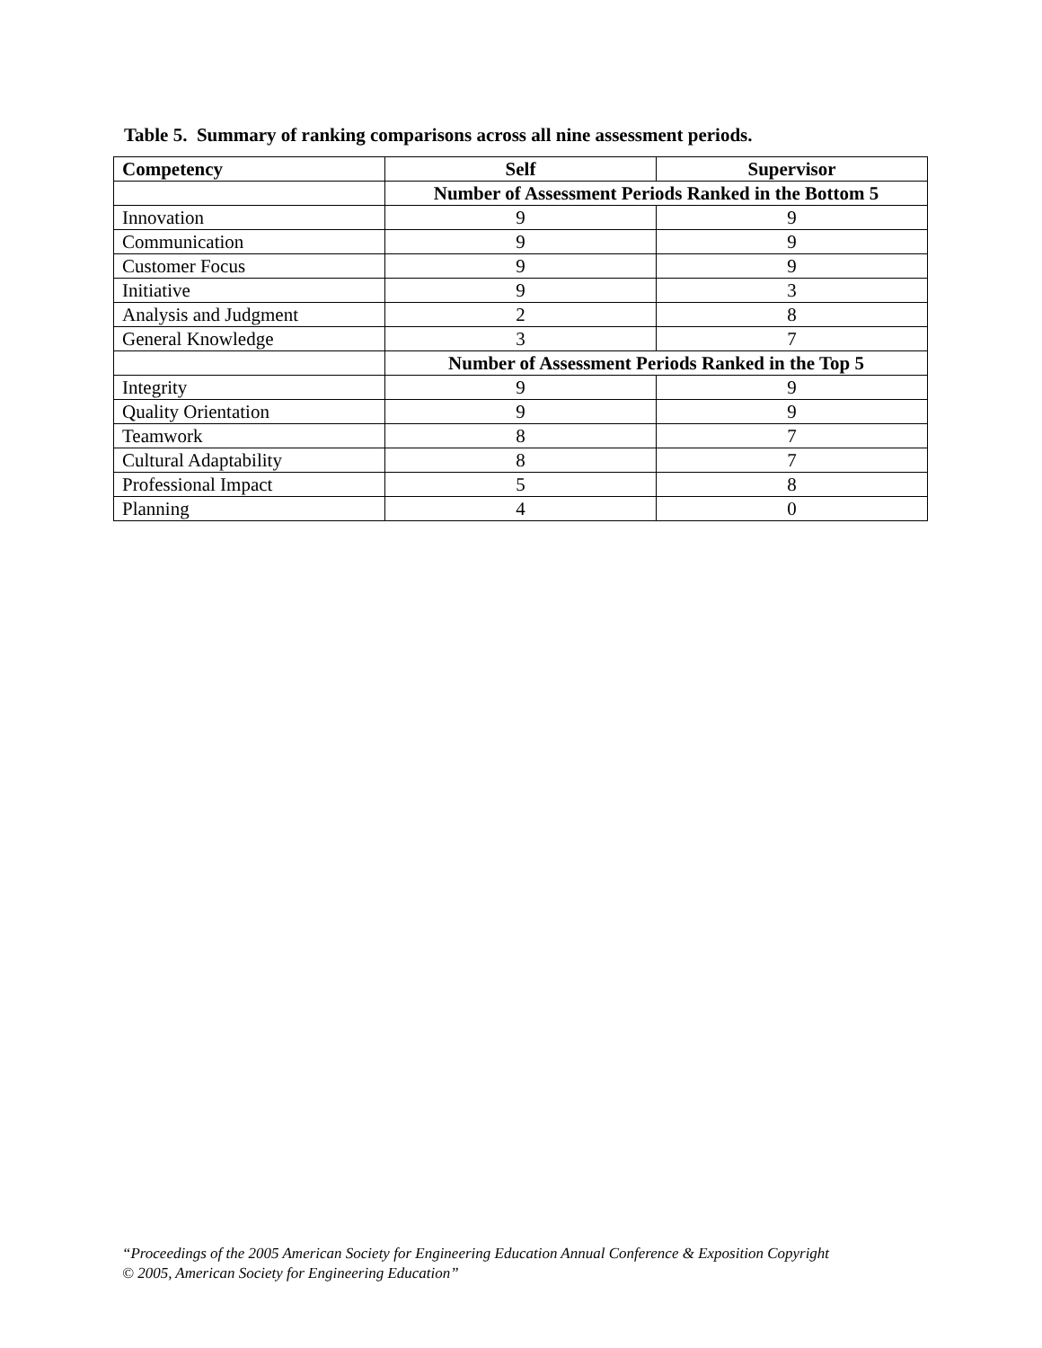Table 5. Summary of ranking comparisons across all nine assessment periods.
| Competency | Self | Supervisor |
| --- | --- | --- |
| | Number of Assessment Periods Ranked in the Bottom 5 | |
| Innovation | 9 | 9 |
| Communication | 9 | 9 |
| Customer Focus | 9 | 9 |
| Initiative | 9 | 3 |
| Analysis and Judgment | 2 | 8 |
| General Knowledge | 3 | 7 |
| | Number of Assessment Periods Ranked in the Top 5 | |
| Integrity | 9 | 9 |
| Quality Orientation | 9 | 9 |
| Teamwork | 8 | 7 |
| Cultural Adaptability | 8 | 7 |
| Professional Impact | 5 | 8 |
| Planning | 4 | 0 |
“Proceedings of the 2005 American Society for Engineering Education Annual Conference & Exposition Copyright
© 2005, American Society for Engineering Education”